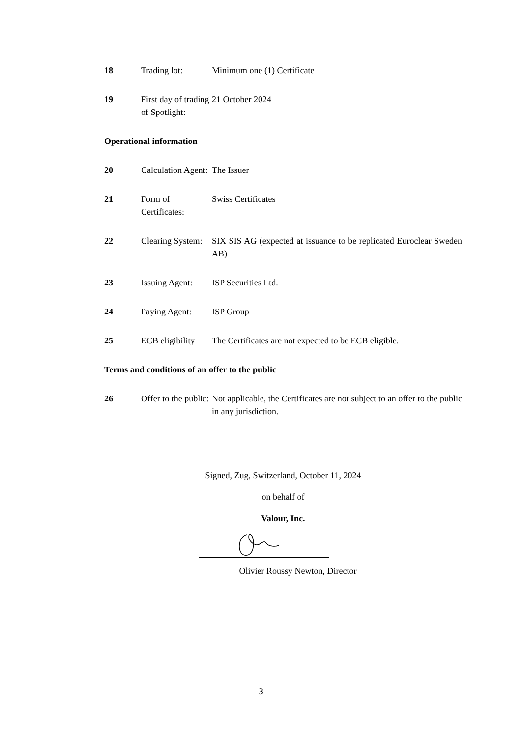18 Trading lot: Minimum one (1) Certificate
19 First day of trading of Spotlight:
21 October 2024
Operational information
20 Calculation Agent:
The Issuer
21 Form of Certificates:
Swiss Certificates
22 Clearing System:
SIX SIS AG (expected at issuance to be replicated Euroclear Sweden AB)
23 Issuing Agent:
ISP Securities Ltd.
24 Paying Agent: ISP Group
25 ECB eligibility
The Certificates are not expected to be ECB eligible.
Terms and conditions of an offer to the public
26 Offer to the public:
Not applicable, the Certificates are not subject to an offer to the public in any jurisdiction.
Signed, Zug, Switzerland, October 11, 2024
on behalf of
Valour, Inc.
Olivier Roussy Newton, Director
3